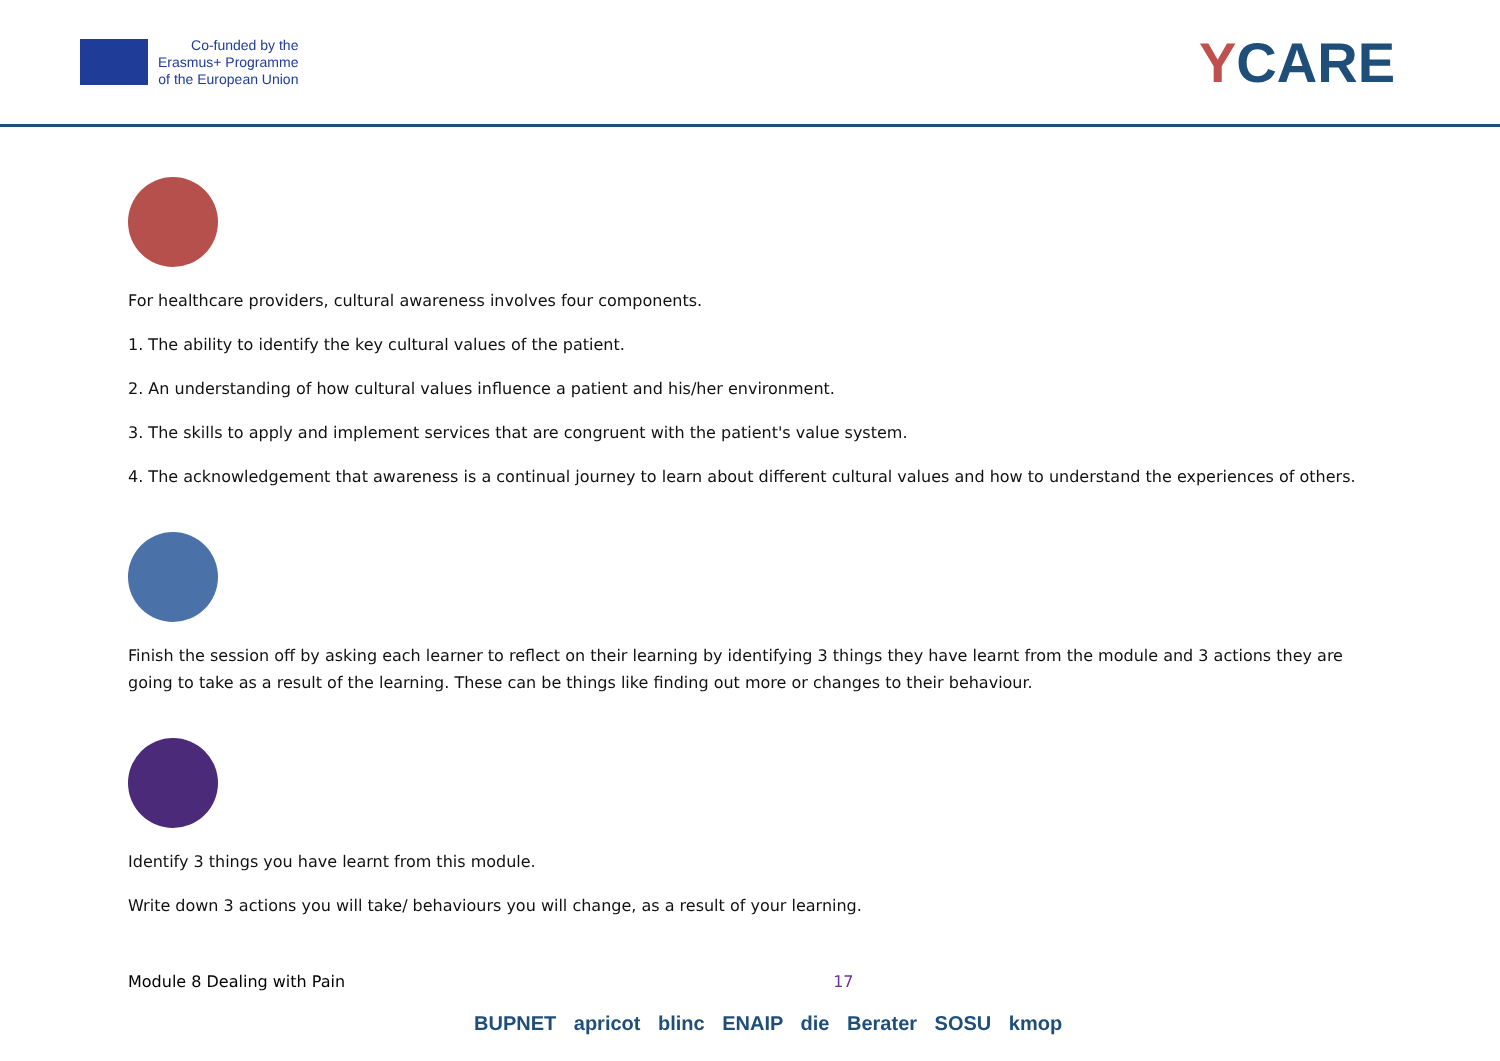Co-funded by the
Erasmus+ Programme
of the European Union
YCARE
For healthcare providers, cultural awareness involves four components.
1. The ability to identify the key cultural values of the patient.
2. An understanding of how cultural values influence a patient and his/her environment.
3. The skills to apply and implement services that are congruent with the patient's value system.
4. The acknowledgement that awareness is a continual journey to learn about different cultural values and how to understand the experiences of others.
Finish the session off by asking each learner to reflect on their learning by identifying 3 things they have learnt from the module and 3 actions they are going to take as a result of the learning. These can be things like finding out more or changes to their behaviour.
Identify 3 things you have learnt from this module.
Write down 3 actions you will take/ behaviours you will change, as a result of your learning.
Module 8 Dealing with Pain 17
BUPNET apricot blinc ENAIP die Berater SOSU kmop